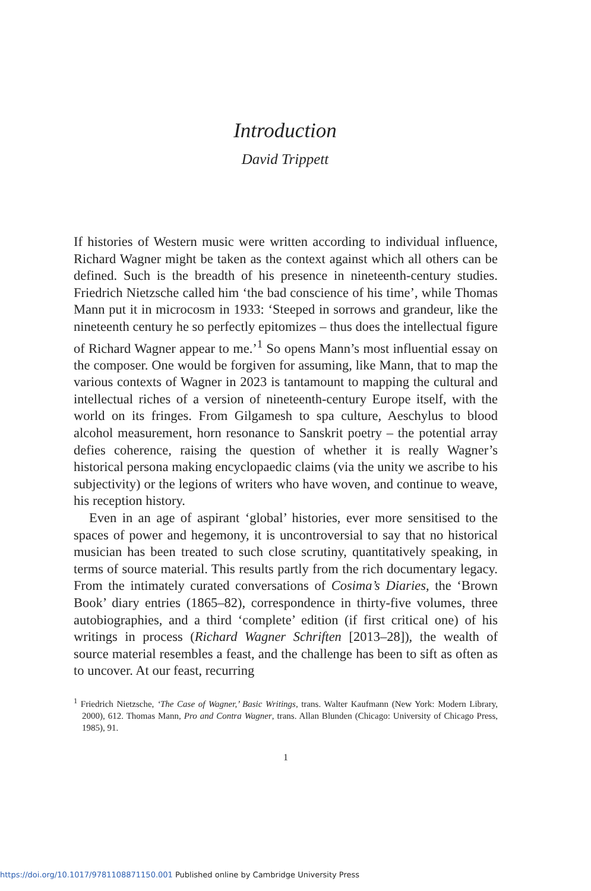Introduction
David Trippett
If histories of Western music were written according to individual influence, Richard Wagner might be taken as the context against which all others can be defined. Such is the breadth of his presence in nineteenth-century studies. Friedrich Nietzsche called him ‘the bad conscience of his time’, while Thomas Mann put it in microcosm in 1933: ‘Steeped in sorrows and grandeur, like the nineteenth century he so perfectly epitomizes – thus does the intellectual figure of Richard Wagner appear to me.’<sup>1</sup> So opens Mann’s most influential essay on the composer. One would be forgiven for assuming, like Mann, that to map the various contexts of Wagner in 2023 is tantamount to mapping the cultural and intellectual riches of a version of nineteenth-century Europe itself, with the world on its fringes. From Gilgamesh to spa culture, Aeschylus to blood alcohol measurement, horn resonance to Sanskrit poetry – the potential array defies coherence, raising the question of whether it is really Wagner’s historical persona making encyclopaedic claims (via the unity we ascribe to his subjectivity) or the legions of writers who have woven, and continue to weave, his reception history.
Even in an age of aspirant ‘global’ histories, ever more sensitised to the spaces of power and hegemony, it is uncontroversial to say that no historical musician has been treated to such close scrutiny, quantitatively speaking, in terms of source material. This results partly from the rich documentary legacy. From the intimately curated conversations of Cosima’s Diaries, the ‘Brown Book’ diary entries (1865–82), correspondence in thirty-five volumes, three autobiographies, and a third ‘complete’ edition (if first critical one) of his writings in process (Richard Wagner Schriften [2013–28]), the wealth of source material resembles a feast, and the challenge has been to sift as often as to uncover. At our feast, recurring
<sup>1</sup> Friedrich Nietzsche, ‘The Case of Wagner,’ Basic Writings, trans. Walter Kaufmann (New York: Modern Library, 2000), 612. Thomas Mann, Pro and Contra Wagner, trans. Allan Blunden (Chicago: University of Chicago Press, 1985), 91.
1
https://doi.org/10.1017/9781108871150.001 Published online by Cambridge University Press